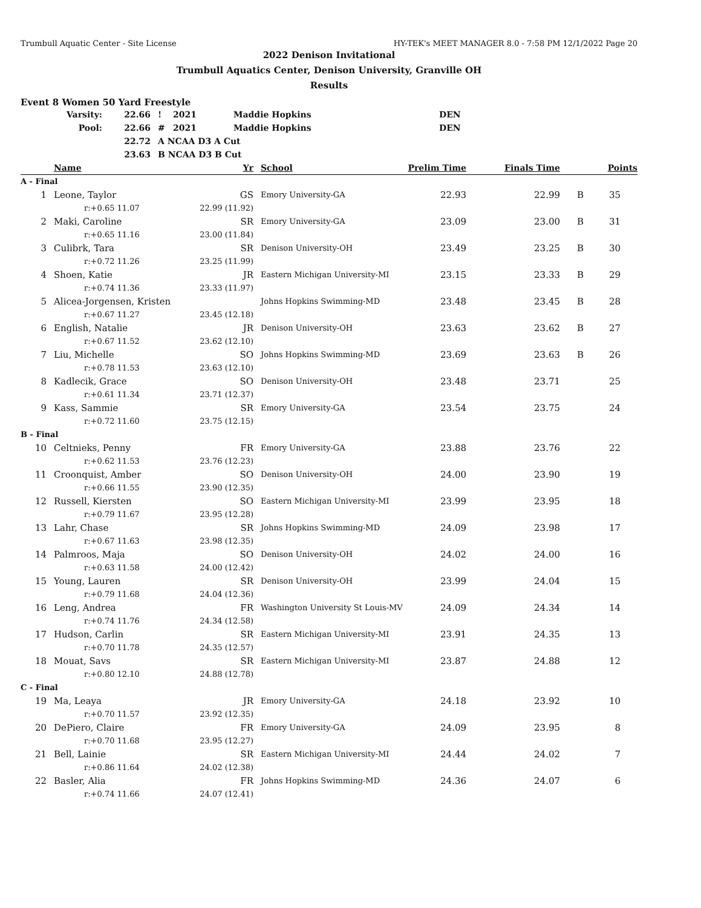Trumbull Aquatic Center - Site License HY-TEK's MEET MANAGER 8.0 - 7:58 PM 12/1/2022 Page 20
2022 Denison Invitational
Trumbull Aquatics Center, Denison University, Granville OH
Results
Event 8 Women 50 Yard Freestyle
| Varsity: | 22.66 | ! | 2021 | Maddie Hopkins | DEN |
| Pool: | 22.66 | # | 2021 | Maddie Hopkins | DEN |
| | 22.72 | A NCAA D3 A Cut | | | |
| | 23.63 | B NCAA D3 B Cut | | | |
| | Name | Yr | School | Prelim Time | Finals Time | | Points |
| --- | --- | --- | --- | --- | --- | --- | --- |
| A - Final | | | | | | | |
| 1 | Leone, Taylor | GS | Emory University-GA | 22.93 | 22.99 | B | 35 |
| | r:+0.65 11.07 | 22.99 (11.92) | | | | | |
| 2 | Maki, Caroline | SR | Emory University-GA | 23.09 | 23.00 | B | 31 |
| | r:+0.65 11.16 | 23.00 (11.84) | | | | | |
| 3 | Culibrk, Tara | SR | Denison University-OH | 23.49 | 23.25 | B | 30 |
| | r:+0.72 11.26 | 23.25 (11.99) | | | | | |
| 4 | Shoen, Katie | JR | Eastern Michigan University-MI | 23.15 | 23.33 | B | 29 |
| | r:+0.74 11.36 | 23.33 (11.97) | | | | | |
| 5 | Alicea-Jorgensen, Kristen | | Johns Hopkins Swimming-MD | 23.48 | 23.45 | B | 28 |
| | r:+0.67 11.27 | 23.45 (12.18) | | | | | |
| 6 | English, Natalie | JR | Denison University-OH | 23.63 | 23.62 | B | 27 |
| | r:+0.67 11.52 | 23.62 (12.10) | | | | | |
| 7 | Liu, Michelle | SO | Johns Hopkins Swimming-MD | 23.69 | 23.63 | B | 26 |
| | r:+0.78 11.53 | 23.63 (12.10) | | | | | |
| 8 | Kadlecik, Grace | SO | Denison University-OH | 23.48 | 23.71 | | 25 |
| | r:+0.61 11.34 | 23.71 (12.37) | | | | | |
| 9 | Kass, Sammie | SR | Emory University-GA | 23.54 | 23.75 | | 24 |
| | r:+0.72 11.60 | 23.75 (12.15) | | | | | |
| B - Final | | | | | | | |
| 10 | Celtnieks, Penny | FR | Emory University-GA | 23.88 | 23.76 | | 22 |
| | r:+0.62 11.53 | 23.76 (12.23) | | | | | |
| 11 | Croonquist, Amber | SO | Denison University-OH | 24.00 | 23.90 | | 19 |
| | r:+0.66 11.55 | 23.90 (12.35) | | | | | |
| 12 | Russell, Kiersten | SO | Eastern Michigan University-MI | 23.99 | 23.95 | | 18 |
| | r:+0.79 11.67 | 23.95 (12.28) | | | | | |
| 13 | Lahr, Chase | SR | Johns Hopkins Swimming-MD | 24.09 | 23.98 | | 17 |
| | r:+0.67 11.63 | 23.98 (12.35) | | | | | |
| 14 | Palmroos, Maja | SO | Denison University-OH | 24.02 | 24.00 | | 16 |
| | r:+0.63 11.58 | 24.00 (12.42) | | | | | |
| 15 | Young, Lauren | SR | Denison University-OH | 23.99 | 24.04 | | 15 |
| | r:+0.79 11.68 | 24.04 (12.36) | | | | | |
| 16 | Leng, Andrea | FR | Washington University St Louis-MV | 24.09 | 24.34 | | 14 |
| | r:+0.74 11.76 | 24.34 (12.58) | | | | | |
| 17 | Hudson, Carlin | SR | Eastern Michigan University-MI | 23.91 | 24.35 | | 13 |
| | r:+0.70 11.78 | 24.35 (12.57) | | | | | |
| 18 | Mouat, Savs | SR | Eastern Michigan University-MI | 23.87 | 24.88 | | 12 |
| | r:+0.80 12.10 | 24.88 (12.78) | | | | | |
| C - Final | | | | | | | |
| 19 | Ma, Leaya | JR | Emory University-GA | 24.18 | 23.92 | | 10 |
| | r:+0.70 11.57 | 23.92 (12.35) | | | | | |
| 20 | DePiero, Claire | FR | Emory University-GA | 24.09 | 23.95 | | 8 |
| | r:+0.70 11.68 | 23.95 (12.27) | | | | | |
| 21 | Bell, Lainie | SR | Eastern Michigan University-MI | 24.44 | 24.02 | | 7 |
| | r:+0.86 11.64 | 24.02 (12.38) | | | | | |
| 22 | Basler, Alia | FR | Johns Hopkins Swimming-MD | 24.36 | 24.07 | | 6 |
| | r:+0.74 11.66 | 24.07 (12.41) | | | | | |